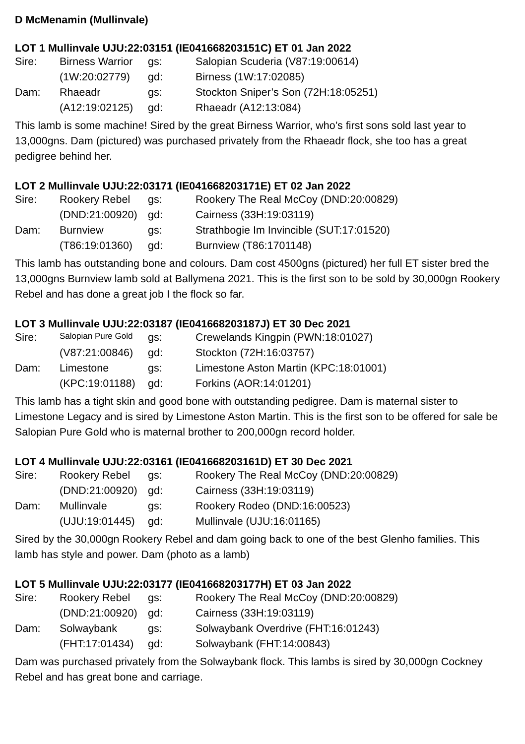D McMenamin (Mullinvale)
LOT 1 Mullinvale UJU:22:03151 (IE041668203151C) ET 01 Jan 2022
| Sire: | Birness Warrior | gs: | Salopian Scuderia (V87:19:00614) |
| | (1W:20:02779) | gd: | Birness (1W:17:02085) |
| Dam: | Rhaeadr | gs: | Stockton Sniper’s Son (72H:18:05251) |
| | (A12:19:02125) | gd: | Rhaeadr (A12:13:084) |
This lamb is some machine! Sired by the great Birness Warrior, who’s first sons sold last year to 13,000gns. Dam (pictured) was purchased privately from the Rhaeadr flock, she too has a great pedigree behind her.
LOT 2 Mullinvale UJU:22:03171 (IE041668203171E) ET 02 Jan 2022
| Sire: | Rookery Rebel | gs: | Rookery The Real McCoy (DND:20:00829) |
| | (DND:21:00920) | gd: | Cairness (33H:19:03119) |
| Dam: | Burnview | gs: | Strathbogie Im Invincible (SUT:17:01520) |
| | (T86:19:01360) | gd: | Burnview (T86:1701148) |
This lamb has outstanding bone and colours. Dam cost 4500gns (pictured) her full ET sister bred the 13,000gns Burnview lamb sold at Ballymena 2021. This is the first son to be sold by 30,000gn Rookery Rebel and has done a great job I the flock so far.
LOT 3 Mullinvale UJU:22:03187 (IE041668203187J) ET 30 Dec 2021
| Sire: | Salopian Pure Gold | gs: | Crewelands Kingpin (PWN:18:01027) |
| | (V87:21:00846) | gd: | Stockton (72H:16:03757) |
| Dam: | Limestone | gs: | Limestone Aston Martin (KPC:18:01001) |
| | (KPC:19:01188) | gd: | Forkins (AOR:14:01201) |
This lamb has a tight skin and good bone with outstanding pedigree. Dam is maternal sister to Limestone Legacy and is sired by Limestone Aston Martin. This is the first son to be offered for sale be Salopian Pure Gold who is maternal brother to 200,000gn record holder.
LOT 4 Mullinvale UJU:22:03161 (IE041668203161D) ET 30 Dec 2021
| Sire: | Rookery Rebel | gs: | Rookery The Real McCoy (DND:20:00829) |
| | (DND:21:00920) | gd: | Cairness (33H:19:03119) |
| Dam: | Mullinvale | gs: | Rookery Rodeo (DND:16:00523) |
| | (UJU:19:01445) | gd: | Mullinvale (UJU:16:01165) |
Sired by the 30,000gn Rookery Rebel and dam going back to one of the best Glenho families. This lamb has style and power. Dam (photo as a lamb)
LOT 5 Mullinvale UJU:22:03177 (IE041668203177H) ET 03 Jan 2022
| Sire: | Rookery Rebel | gs: | Rookery The Real McCoy (DND:20:00829) |
| | (DND:21:00920) | gd: | Cairness (33H:19:03119) |
| Dam: | Solwaybank | gs: | Solwaybank Overdrive (FHT:16:01243) |
| | (FHT:17:01434) | gd: | Solwaybank (FHT:14:00843) |
Dam was purchased privately from the Solwaybank flock. This lambs is sired by 30,000gn Cockney Rebel and has great bone and carriage.